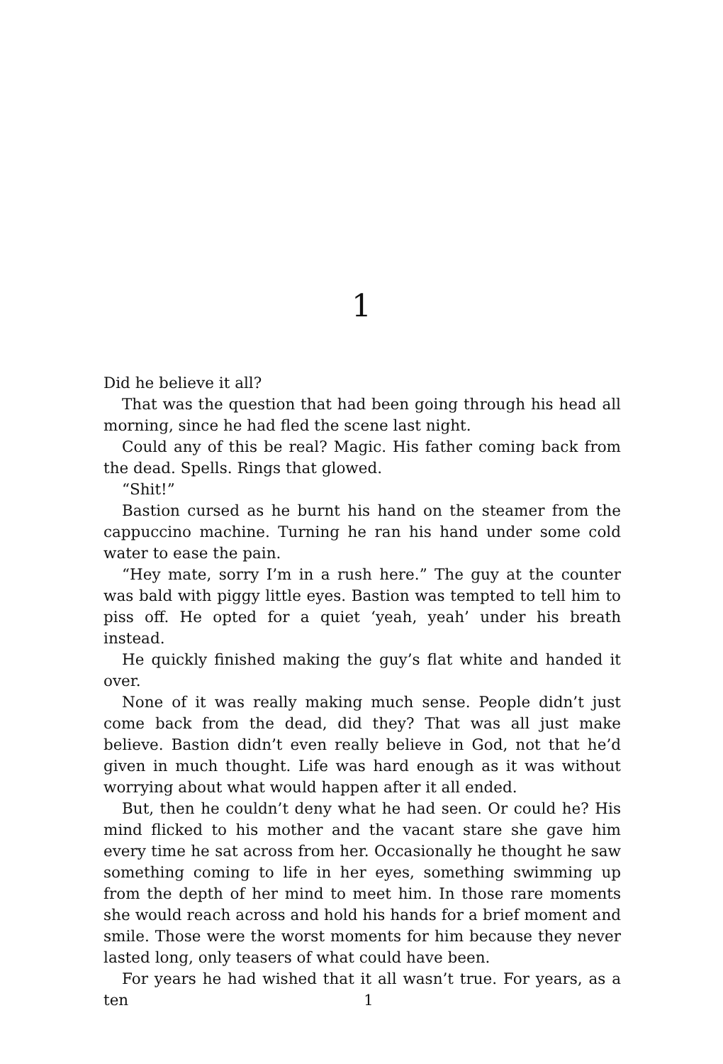1
Did he believe it all?
That was the question that had been going through his head all morning, since he had fled the scene last night.
Could any of this be real? Magic. His father coming back from the dead. Spells. Rings that glowed.
“Shit!”
Bastion cursed as he burnt his hand on the steamer from the cappuccino machine. Turning he ran his hand under some cold water to ease the pain.
“Hey mate, sorry I’m in a rush here.” The guy at the counter was bald with piggy little eyes. Bastion was tempted to tell him to piss off. He opted for a quiet ‘yeah, yeah’ under his breath instead.
He quickly finished making the guy’s flat white and handed it over.
None of it was really making much sense. People didn’t just come back from the dead, did they? That was all just make believe. Bastion didn’t even really believe in God, not that he’d given in much thought. Life was hard enough as it was without worrying about what would happen after it all ended.
But, then he couldn’t deny what he had seen. Or could he? His mind flicked to his mother and the vacant stare she gave him every time he sat across from her. Occasionally he thought he saw something coming to life in her eyes, something swimming up from the depth of her mind to meet him. In those rare moments she would reach across and hold his hands for a brief moment and smile. Those were the worst moments for him because they never lasted long, only teasers of what could have been.
For years he had wished that it all wasn’t true. For years, as a ten
1